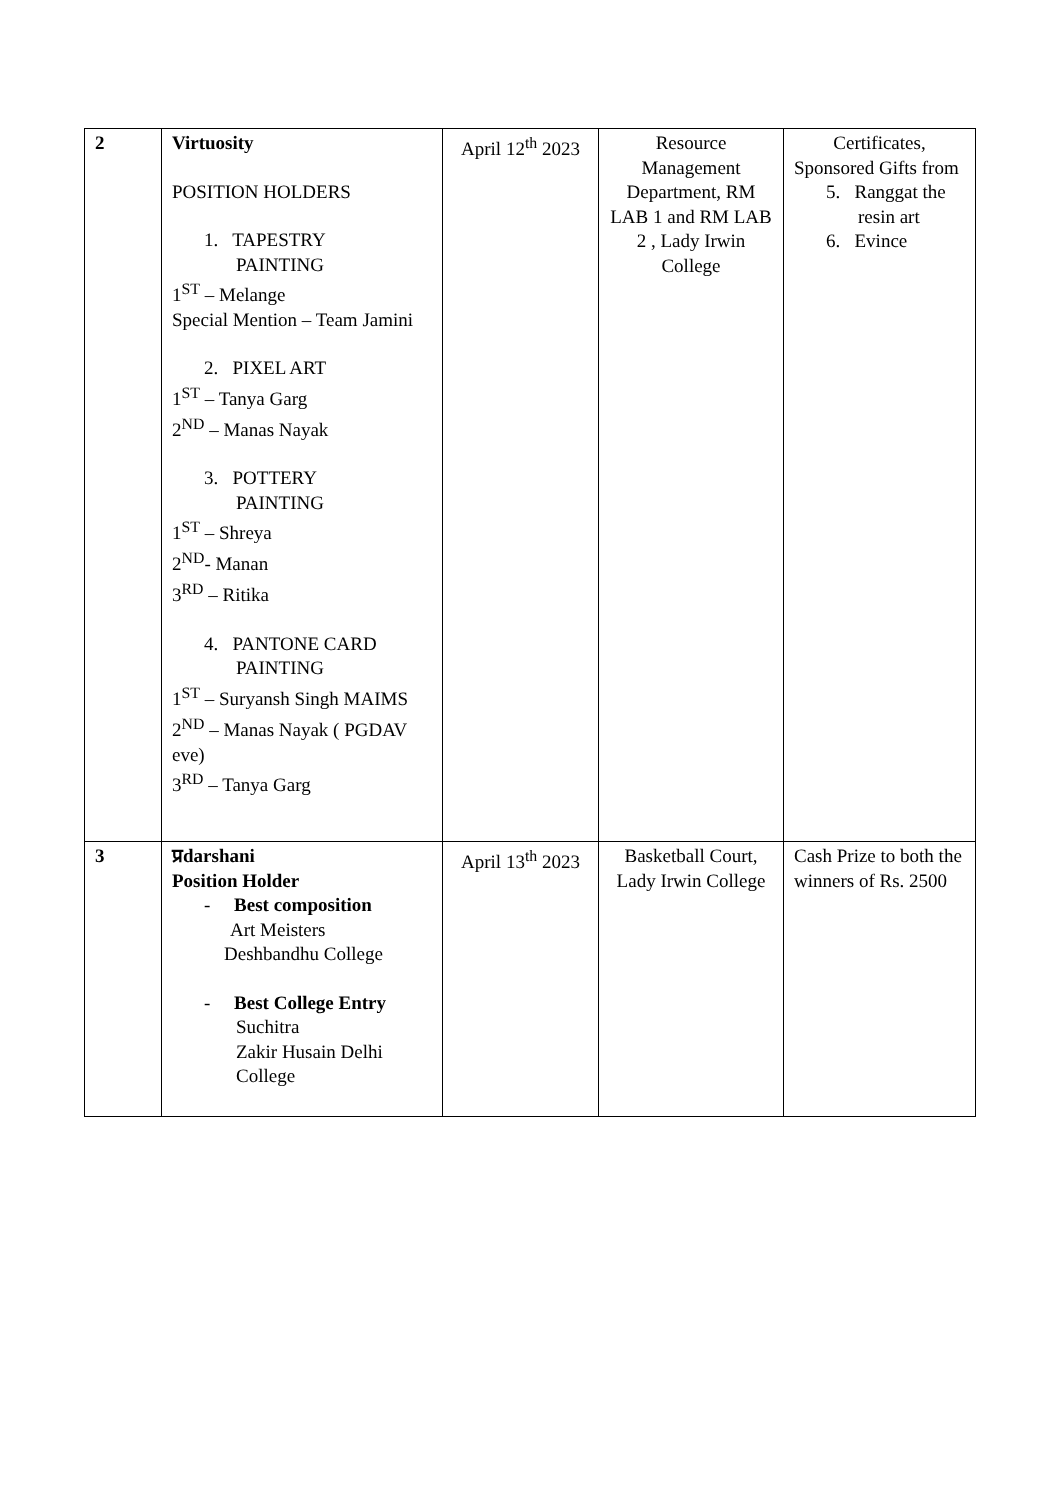| 2 | Virtuosity POSITION HOLDERS 1. TAPESTRY PAINTING 1<sup>ST</sup> – Melange Special Mention – Team Jamini 2. PIXEL ART 1<sup>ST</sup> – Tanya Garg 2<sup>ND</sup> – Manas Nayak 3. POTTERY PAINTING 1<sup>ST</sup> – Shreya 2<sup>ND</sup>- Manan 3<sup>RD</sup> – Ritika 4. PANTONE CARD PAINTING 1<sup>ST</sup> – Suryansh Singh MAIMS 2<sup>ND</sup> – Manas Nayak ( PGDAV eve) 3<sup>RD</sup> – Tanya Garg | April 12<sup>th</sup> 2023 | Resource Management Department, RM LAB 1 and RM LAB 2 , Lady Irwin College | Certificates, Sponsored Gifts from 5. Ranggat the resin art 6. Evince |
| 3 | प्रdarshani Position Holder - Best composition Art Meisters Deshbandhu College - Best College Entry Suchitra Zakir Husain Delhi College | April 13<sup>th</sup> 2023 | Basketball Court, Lady Irwin College | Cash Prize to both the winners of Rs. 2500 |